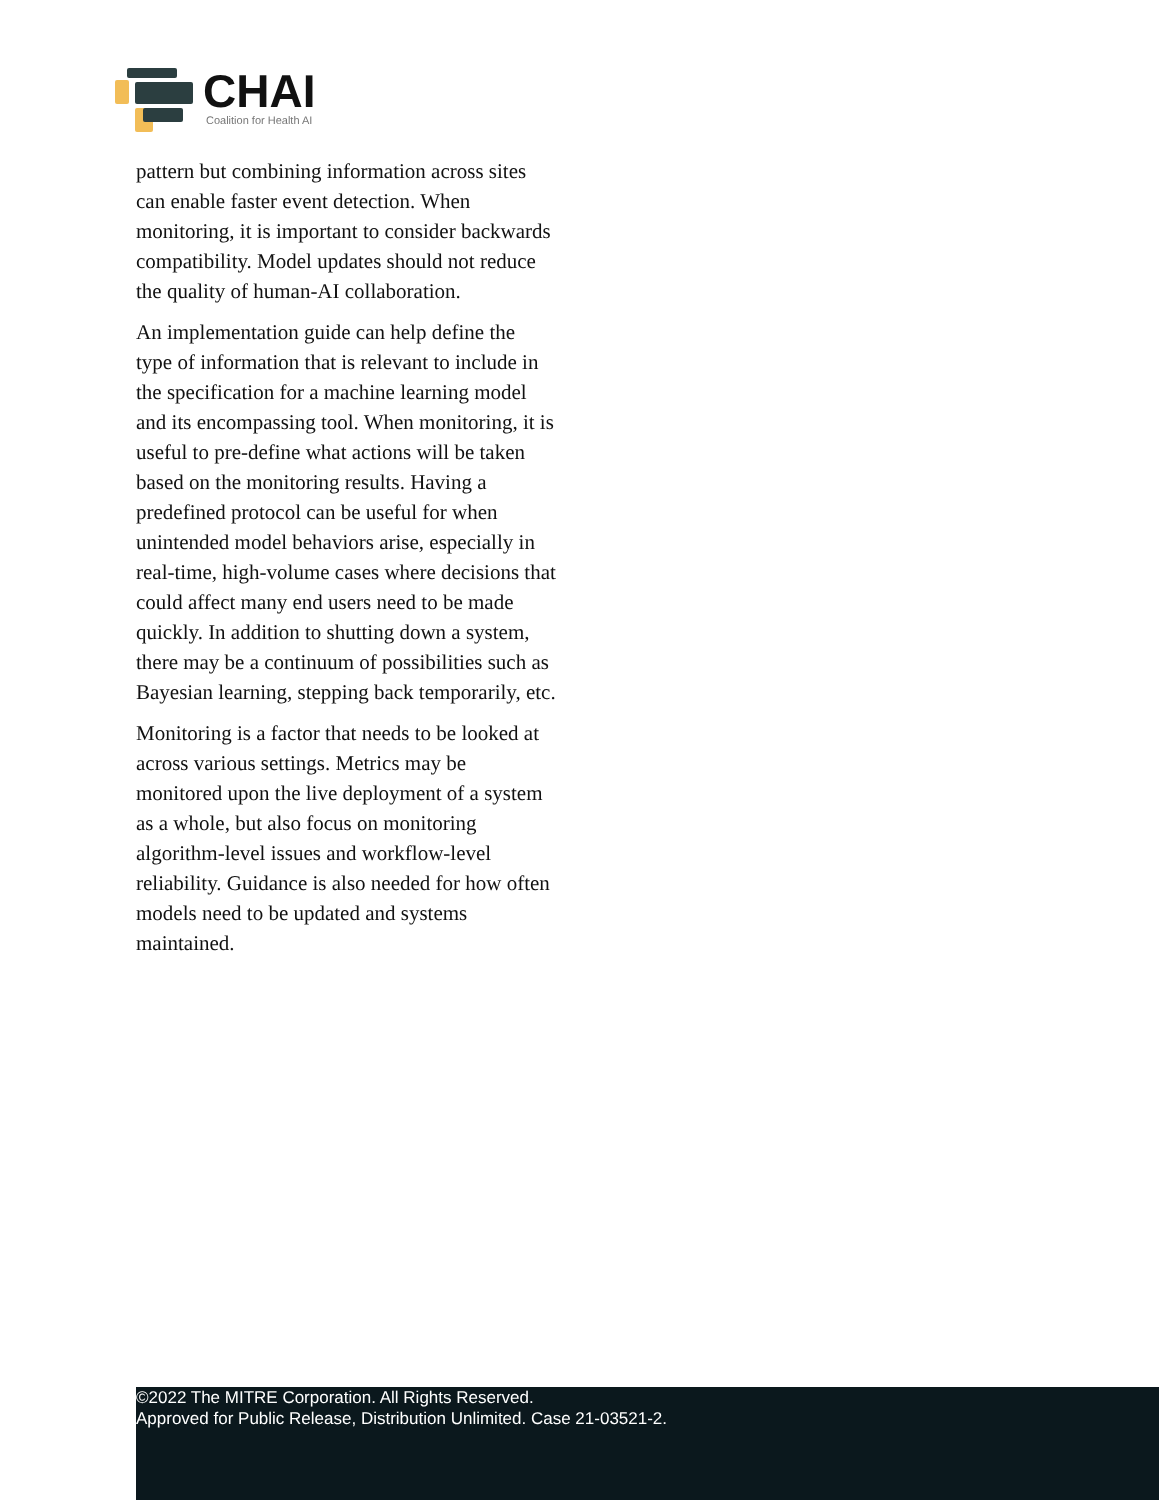CHAI
Coalition for Health AI
pattern but combining information across sites can enable faster event detection. When monitoring, it is important to consider backwards compatibility. Model updates should not reduce the quality of human-AI collaboration.
An implementation guide can help define the type of information that is relevant to include in the specification for a machine learning model and its encompassing tool. When monitoring, it is useful to pre-define what actions will be taken based on the monitoring results. Having a predefined protocol can be useful for when unintended model behaviors arise, especially in real-time, high-volume cases where decisions that could affect many end users need to be made quickly. In addition to shutting down a system, there may be a continuum of possibilities such as Bayesian learning, stepping back temporarily, etc.
Monitoring is a factor that needs to be looked at across various settings. Metrics may be monitored upon the live deployment of a system as a whole, but also focus on monitoring algorithm-level issues and workflow-level reliability. Guidance is also needed for how often models need to be updated and systems maintained.
©2022 The MITRE Corporation. All Rights Reserved.
Approved for Public Release, Distribution Unlimited. Case 21-03521-2.